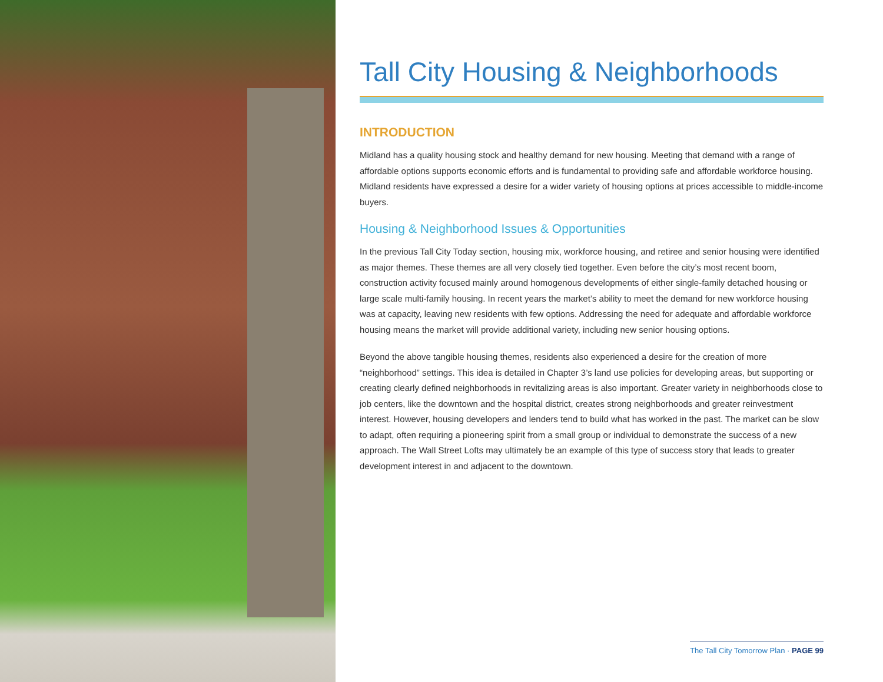Tall City Housing & Neighborhoods
INTRODUCTION
Midland has a quality housing stock and healthy demand for new housing. Meeting that demand with a range of affordable options supports economic efforts and is fundamental to providing safe and affordable workforce housing. Midland residents have expressed a desire for a wider variety of housing options at prices accessible to middle-income buyers.
Housing & Neighborhood Issues & Opportunities
In the previous Tall City Today section, housing mix, workforce housing, and retiree and senior housing were identified as major themes. These themes are all very closely tied together. Even before the city’s most recent boom, construction activity focused mainly around homogenous developments of either single-family detached housing or large scale multi-family housing. In recent years the market’s ability to meet the demand for new workforce housing was at capacity, leaving new residents with few options. Addressing the need for adequate and affordable workforce housing means the market will provide additional variety, including new senior housing options.
Beyond the above tangible housing themes, residents also experienced a desire for the creation of more “neighborhood” settings. This idea is detailed in Chapter 3’s land use policies for developing areas, but supporting or creating clearly defined neighborhoods in revitalizing areas is also important. Greater variety in neighborhoods close to job centers, like the downtown and the hospital district, creates strong neighborhoods and greater reinvestment interest. However, housing developers and lenders tend to build what has worked in the past. The market can be slow to adapt, often requiring a pioneering spirit from a small group or individual to demonstrate the success of a new approach. The Wall Street Lofts may ultimately be an example of this type of success story that leads to greater development interest in and adjacent to the downtown.
The Tall City Tomorrow Plan · PAGE 99